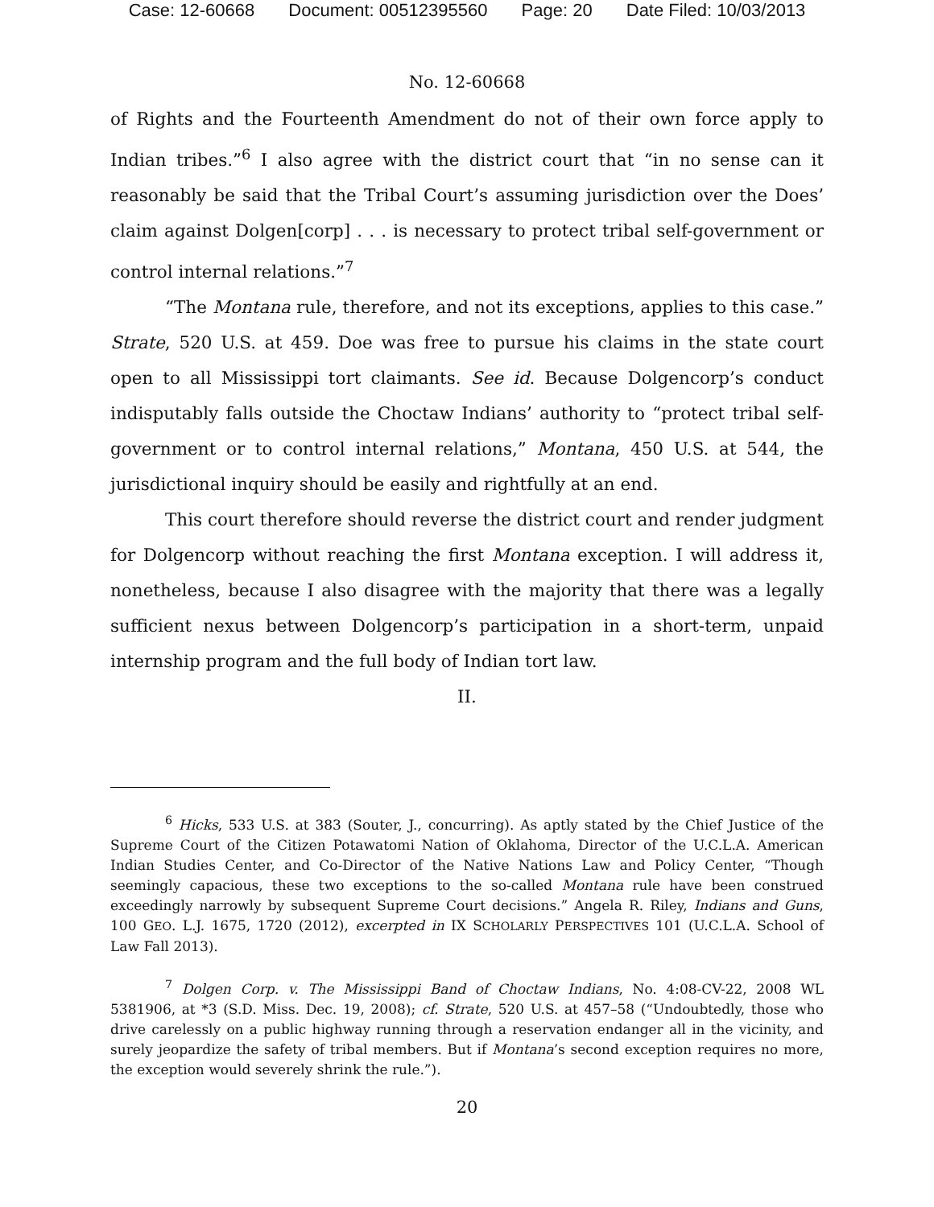Case: 12-60668 Document: 00512395560 Page: 20 Date Filed: 10/03/2013
No. 12-60668
of Rights and the Fourteenth Amendment do not of their own force apply to Indian tribes.”<sup>6</sup> I also agree with the district court that “in no sense can it reasonably be said that the Tribal Court’s assuming jurisdiction over the Does’ claim against Dolgen[corp] . . . is necessary to protect tribal self-government or control internal relations.”<sup>7</sup>
“The Montana rule, therefore, and not its exceptions, applies to this case.” Strate, 520 U.S. at 459. Doe was free to pursue his claims in the state court open to all Mississippi tort claimants. See id. Because Dolgencorp’s conduct indisputably falls outside the Choctaw Indians’ authority to “protect tribal self-government or to control internal relations,” Montana, 450 U.S. at 544, the jurisdictional inquiry should be easily and rightfully at an end.
This court therefore should reverse the district court and render judgment for Dolgencorp without reaching the first Montana exception. I will address it, nonetheless, because I also disagree with the majority that there was a legally sufficient nexus between Dolgencorp’s participation in a short-term, unpaid internship program and the full body of Indian tort law.
II.
<sup>6</sup> Hicks, 533 U.S. at 383 (Souter, J., concurring). As aptly stated by the Chief Justice of the Supreme Court of the Citizen Potawatomi Nation of Oklahoma, Director of the U.C.L.A. American Indian Studies Center, and Co-Director of the Native Nations Law and Policy Center, “Though seemingly capacious, these two exceptions to the so-called Montana rule have been construed exceedingly narrowly by subsequent Supreme Court decisions.” Angela R. Riley, Indians and Guns, 100 GEO. L.J. 1675, 1720 (2012), excerpted in IX SCHOLARLY PERSPECTIVES 101 (U.C.L.A. School of Law Fall 2013).
<sup>7</sup> Dolgen Corp. v. The Mississippi Band of Choctaw Indians, No. 4:08-CV-22, 2008 WL 5381906, at *3 (S.D. Miss. Dec. 19, 2008); cf. Strate, 520 U.S. at 457–58 (“Undoubtedly, those who drive carelessly on a public highway running through a reservation endanger all in the vicinity, and surely jeopardize the safety of tribal members. But if Montana’s second exception requires no more, the exception would severely shrink the rule.”).
20